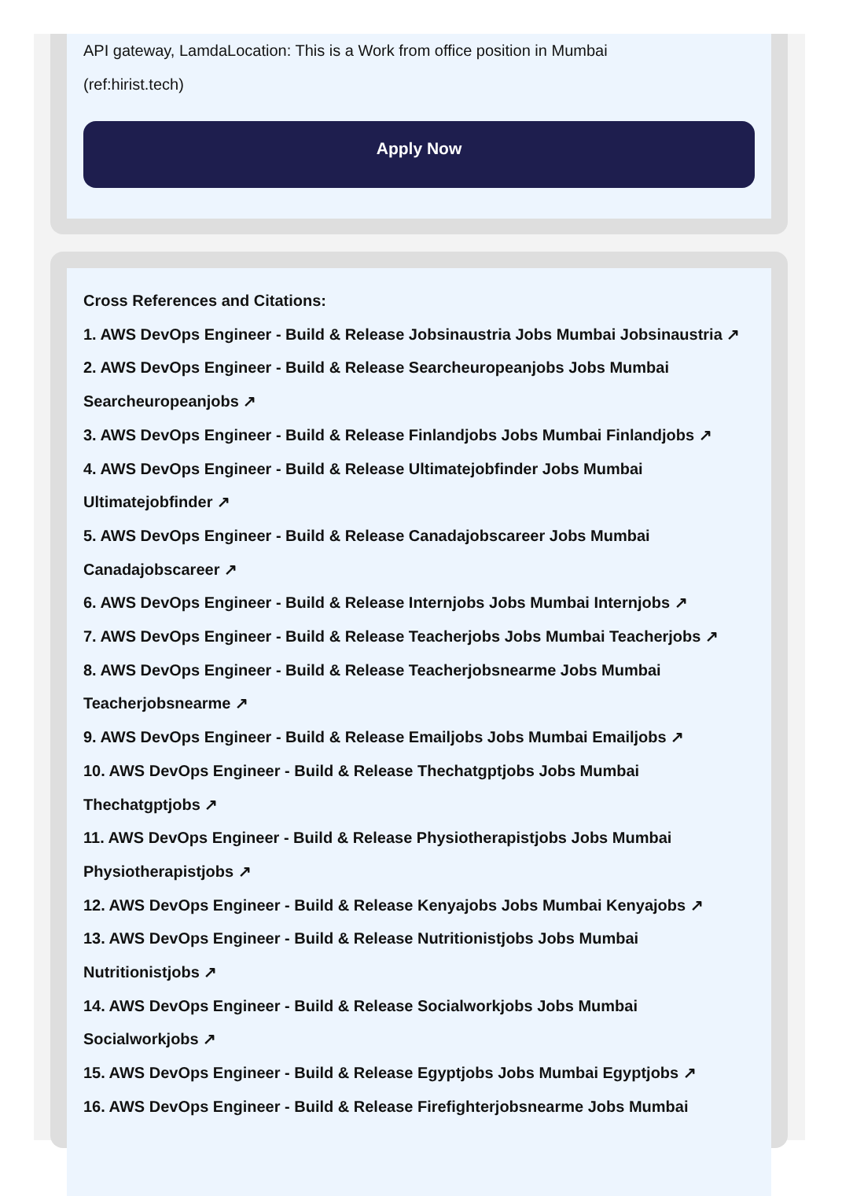API gateway, LamdaLocation: This is a Work from office position in Mumbai
(ref:hirist.tech)
Apply Now
Cross References and Citations:
1. AWS DevOps Engineer - Build & Release Jobsinaustria Jobs Mumbai Jobsinaustria ↗
2. AWS DevOps Engineer - Build & Release Searcheuropeanjobs Jobs Mumbai Searcheuropeanjobs ↗
3. AWS DevOps Engineer - Build & Release Finlandjobs Jobs Mumbai Finlandjobs ↗
4. AWS DevOps Engineer - Build & Release Ultimatejobfinder Jobs Mumbai Ultimatejobfinder ↗
5. AWS DevOps Engineer - Build & Release Canadajobscareer Jobs Mumbai Canadajobscareer ↗
6. AWS DevOps Engineer - Build & Release Internjobs Jobs Mumbai Internjobs ↗
7. AWS DevOps Engineer - Build & Release Teacherjobs Jobs Mumbai Teacherjobs ↗
8. AWS DevOps Engineer - Build & Release Teacherjobsnearme Jobs Mumbai Teacherjobsnearme ↗
9. AWS DevOps Engineer - Build & Release Emailjobs Jobs Mumbai Emailjobs ↗
10. AWS DevOps Engineer - Build & Release Thechatgptjobs Jobs Mumbai Thechatgptjobs ↗
11. AWS DevOps Engineer - Build & Release Physiotherapistjobs Jobs Mumbai Physiotherapistjobs ↗
12. AWS DevOps Engineer - Build & Release Kenyajobs Jobs Mumbai Kenyajobs ↗
13. AWS DevOps Engineer - Build & Release Nutritionistjobs Jobs Mumbai Nutritionistjobs ↗
14. AWS DevOps Engineer - Build & Release Socialworkjobs Jobs Mumbai Socialworkjobs ↗
15. AWS DevOps Engineer - Build & Release Egyptjobs Jobs Mumbai Egyptjobs ↗
16. AWS DevOps Engineer - Build & Release Firefighterjobsnearme Jobs Mumbai